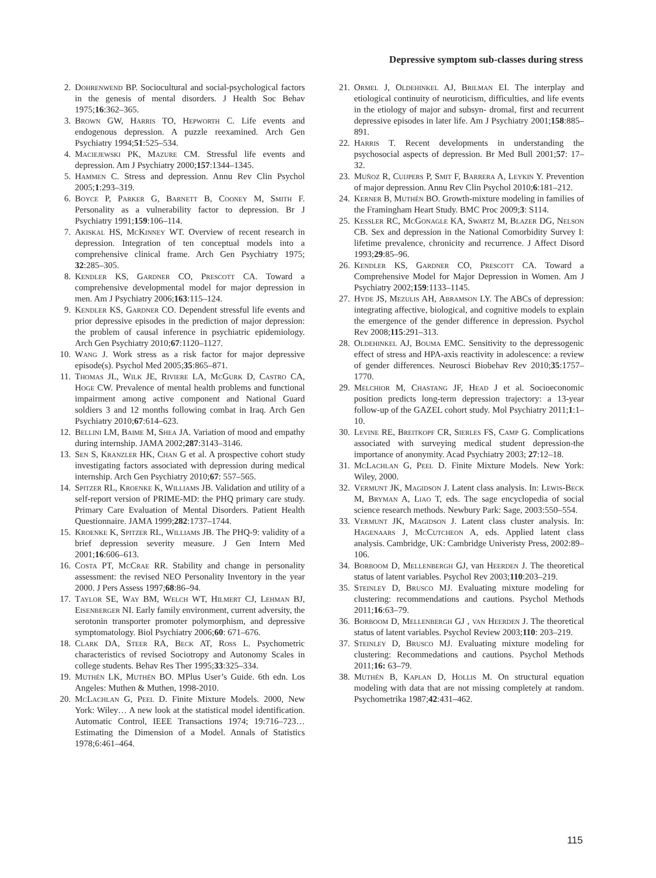Depressive symptom sub-classes during stress
2. Dohrenwend BP. Sociocultural and social-psychological factors in the genesis of mental disorders. J Health Soc Behav 1975;16:362–365.
3. Brown GW, Harris TO, Hepworth C. Life events and endogenous depression. A puzzle reexamined. Arch Gen Psychiatry 1994;51:525–534.
4. Maciejewski PK, Mazure CM. Stressful life events and depression. Am J Psychiatry 2000;157:1344–1345.
5. Hammen C. Stress and depression. Annu Rev Clin Psychol 2005;1:293–319.
6. Boyce P, Parker G, Barnett B, Cooney M, Smith F. Personality as a vulnerability factor to depression. Br J Psychiatry 1991;159:106–114.
7. Akiskal HS, McKinney WT. Overview of recent research in depression. Integration of ten conceptual models into a comprehensive clinical frame. Arch Gen Psychiatry 1975; 32:285–305.
8. Kendler KS, Gardner CO, Prescott CA. Toward a comprehensive developmental model for major depression in men. Am J Psychiatry 2006;163:115–124.
9. Kendler KS, Gardner CO. Dependent stressful life events and prior depressive episodes in the prediction of major depression: the problem of causal inference in psychiatric epidemiology. Arch Gen Psychiatry 2010;67:1120–1127.
10. Wang J. Work stress as a risk factor for major depressive episode(s). Psychol Med 2005;35:865–871.
11. Thomas JL, Wilk JE, Riviere LA, McGurk D, Castro CA, Hoge CW. Prevalence of mental health problems and functional impairment among active component and National Guard soldiers 3 and 12 months following combat in Iraq. Arch Gen Psychiatry 2010;67:614–623.
12. Bellini LM, Baime M, Shea JA. Variation of mood and empathy during internship. JAMA 2002;287:3143–3146.
13. Sen S, Kranzler HK, Chan G et al. A prospective cohort study investigating factors associated with depression during medical internship. Arch Gen Psychiatry 2010;67: 557–565.
14. Spitzer RL, Kroenke K, Williams JB. Validation and utility of a self-report version of PRIME-MD: the PHQ primary care study. Primary Care Evaluation of Mental Disorders. Patient Health Questionnaire. JAMA 1999;282:1737–1744.
15. Kroenke K, Spitzer RL, Williams JB. The PHQ-9: validity of a brief depression severity measure. J Gen Intern Med 2001;16:606–613.
16. Costa PT, McCrae RR. Stability and change in personality assessment: the revised NEO Personality Inventory in the year 2000. J Pers Assess 1997;68:86–94.
17. Taylor SE, Way BM, Welch WT, Hilmert CJ, Lehman BJ, Eisenberger NI. Early family environment, current adversity, the serotonin transporter promoter polymorphism, and depressive symptomatology. Biol Psychiatry 2006;60: 671–676.
18. Clark DA, Steer RA, Beck AT, Ross L. Psychometric characteristics of revised Sociotropy and Autonomy Scales in college students. Behav Res Ther 1995;33:325–334.
19. Muthén LK, Muthén BO. MPlus User’s Guide. 6th edn. Los Angeles: Muthen & Muthen, 1998-2010.
20. McLachlan G, Peel D. Finite Mixture Models. 2000, New York: Wiley… A new look at the statistical model identification. Automatic Control, IEEE Transactions 1974; 19:716–723… Estimating the Dimension of a Model. Annals of Statistics 1978;6:461–464.
21. Ormel J, Oldehinkel AJ, Brilman EI. The interplay and etiological continuity of neuroticism, difficulties, and life events in the etiology of major and subsyn- dromal, first and recurrent depressive episodes in later life. Am J Psychiatry 2001;158:885–891.
22. Harris T. Recent developments in understanding the psychosocial aspects of depression. Br Med Bull 2001;57: 17–32.
23. Muñoz R, Cuijpers P, Smit F, Barrera A, Leykin Y. Prevention of major depression. Annu Rev Clin Psychol 2010;6:181–212.
24. Kerner B, Muthén BO. Growth-mixture modeling in families of the Framingham Heart Study. BMC Proc 2009;3: S114.
25. Kessler RC, McGonagle KA, Swartz M, Blazer DG, Nelson CB. Sex and depression in the National Comorbidity Survey I: lifetime prevalence, chronicity and recurrence. J Affect Disord 1993;29:85–96.
26. Kendler KS, Gardner CO, Prescott CA. Toward a Comprehensive Model for Major Depression in Women. Am J Psychiatry 2002;159:1133–1145.
27. Hyde JS, Mezulis AH, Abramson LY. The ABCs of depression: integrating affective, biological, and cognitive models to explain the emergence of the gender difference in depression. Psychol Rev 2008;115:291–313.
28. Oldehinkel AJ, Bouma EMC. Sensitivity to the depressogenic effect of stress and HPA-axis reactivity in adolescence: a review of gender differences. Neurosci Biobehav Rev 2010;35:1757–1770.
29. Melchior M, Chastang JF, Head J et al. Socioeconomic position predicts long-term depression trajectory: a 13-year follow-up of the GAZEL cohort study. Mol Psychiatry 2011;1:1–10.
30. Levine RE, Breitkopf CR, Sierles FS, Camp G. Complications associated with surveying medical student depression-the importance of anonymity. Acad Psychiatry 2003; 27:12–18.
31. McLachlan G, Peel D. Finite Mixture Models. New York: Wiley, 2000.
32. Vermunt JK, Magidson J. Latent class analysis. In: Lewis-Beck M, Bryman A, Liao T, eds. The sage encyclopedia of social science research methods. Newbury Park: Sage, 2003:550–554.
33. Vermunt JK, Magidson J. Latent class cluster analysis. In: Hagenaars J, McCutcheon A, eds. Applied latent class analysis. Cambridge, UK: Cambridge Univeristy Press, 2002:89–106.
34. Borboom D, Mellenbergh GJ, van Heerden J. The theoretical status of latent variables. Psychol Rev 2003;110:203–219.
35. Steinley D, Brusco MJ. Evaluating mixture modeling for clustering: recommendations and cautions. Psychol Methods 2011;16:63–79.
36. Borboom D, Mellenbergh GJ , van Heerden J. The theoretical status of latent variables. Psychol Review 2003;110: 203–219.
37. Steinley D, Brusco MJ. Evaluating mixture modeling for clustering: Recommedations and cautions. Psychol Methods 2011;16: 63–79.
38. Muthén B, Kaplan D, Hollis M. On structural equation modeling with data that are not missing completely at random. Psychometrika 1987;42:431–462.
115